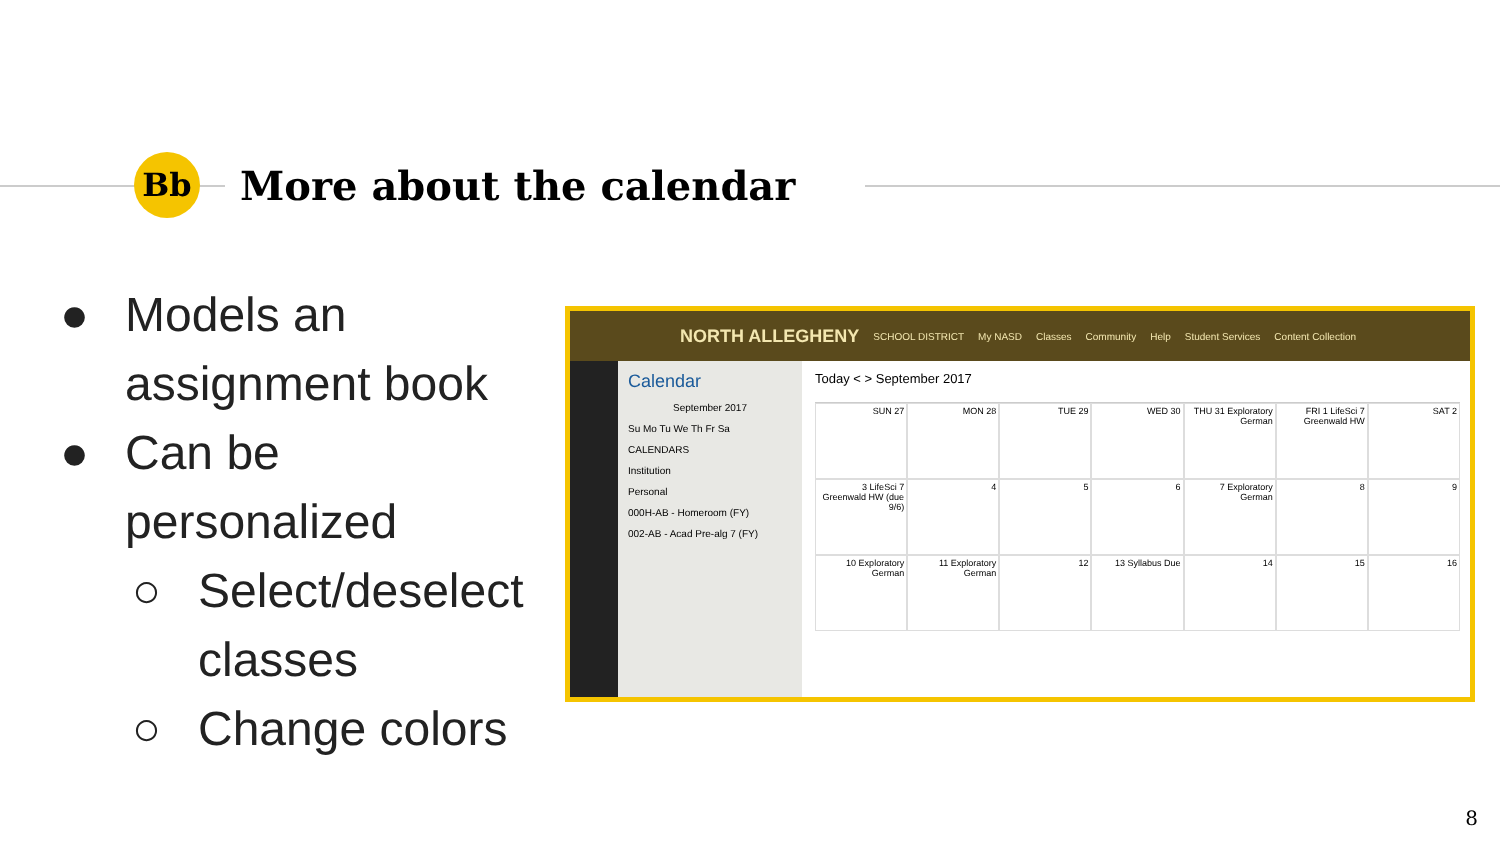Bb
More about the calendar
● Models an assignment book
● Can be personalized
○ Select/deselect classes
○ Change colors
NORTH ALLEGHENY SCHOOL DISTRICT My NASD Classes Community Help Student Services Content Collection
Calendar
September 2017
Su Mo Tu We Th Fr Sa
CALENDARS
Institution
Personal
000H-AB - Homeroom (FY)
002-AB - Acad Pre-alg 7 (FY)
Today < > September 2017
SUN 27
MON 28
TUE 29
WED 30
THU 31 Exploratory German
FRI 1 LifeSci 7 Greenwald HW
SAT 2
3 LifeSci 7 Greenwald HW (due 9/6)
4
5
6
7 Exploratory German
8
9
10 Exploratory German
11 Exploratory German
12
13 Syllabus Due
14
15
16
8